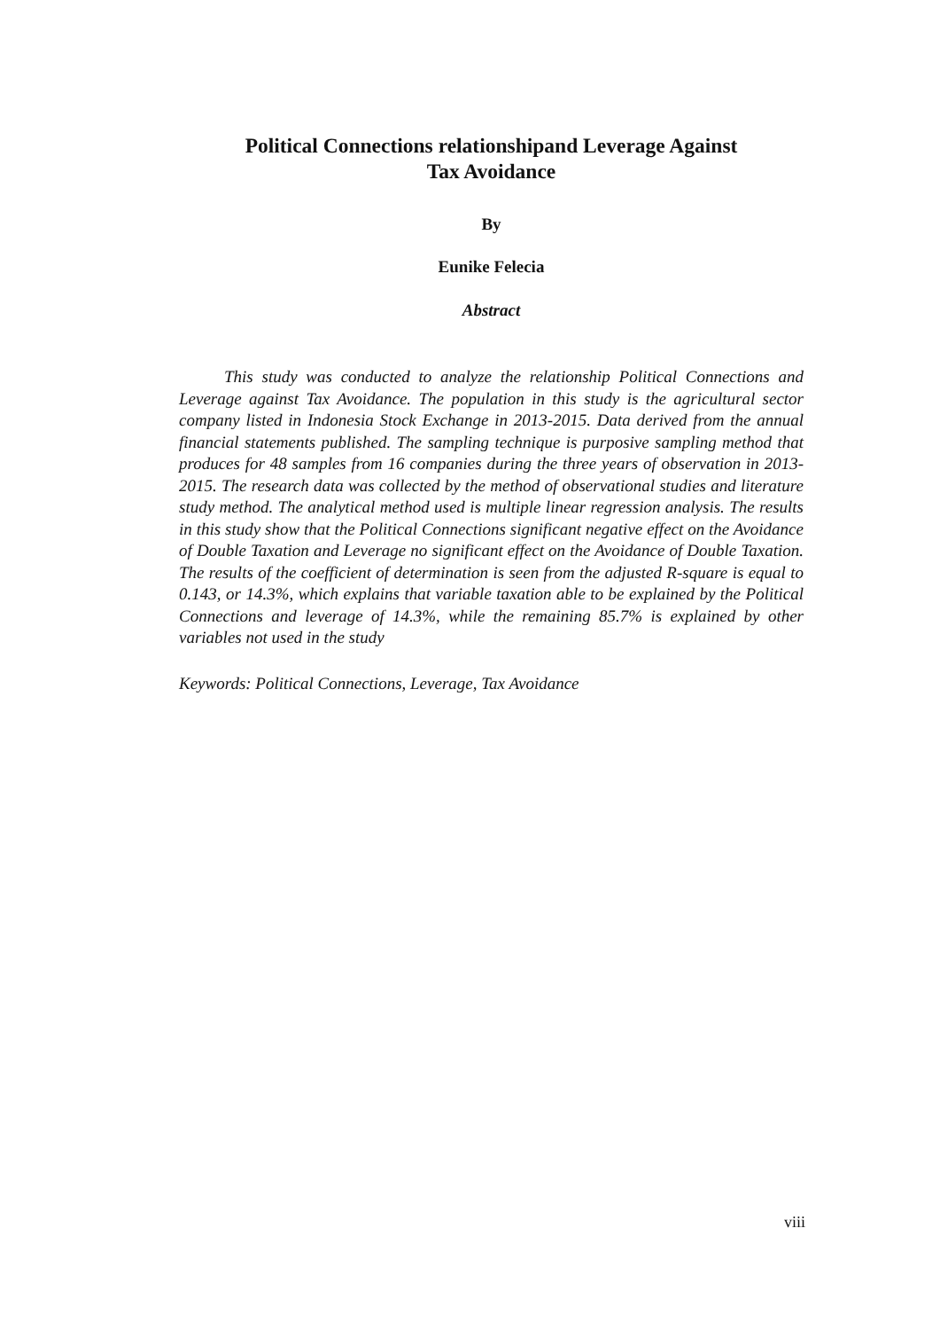Political Connections relationshipand Leverage Against
Tax Avoidance
By
Eunike Felecia
Abstract
This study was conducted to analyze the relationship Political Connections and Leverage against Tax Avoidance. The population in this study is the agricultural sector company listed in Indonesia Stock Exchange in 2013-2015. Data derived from the annual financial statements published. The sampling technique is purposive sampling method that produces for 48 samples from 16 companies during the three years of observation in 2013-2015. The research data was collected by the method of observational studies and literature study method. The analytical method used is multiple linear regression analysis. The results in this study show that the Political Connections significant negative effect on the Avoidance of Double Taxation and Leverage no significant effect on the Avoidance of Double Taxation. The results of the coefficient of determination is seen from the adjusted R-square is equal to 0.143, or 14.3%, which explains that variable taxation able to be explained by the Political Connections and leverage of 14.3%, while the remaining 85.7% is explained by other variables not used in the study
Keywords: Political Connections, Leverage, Tax Avoidance
viii